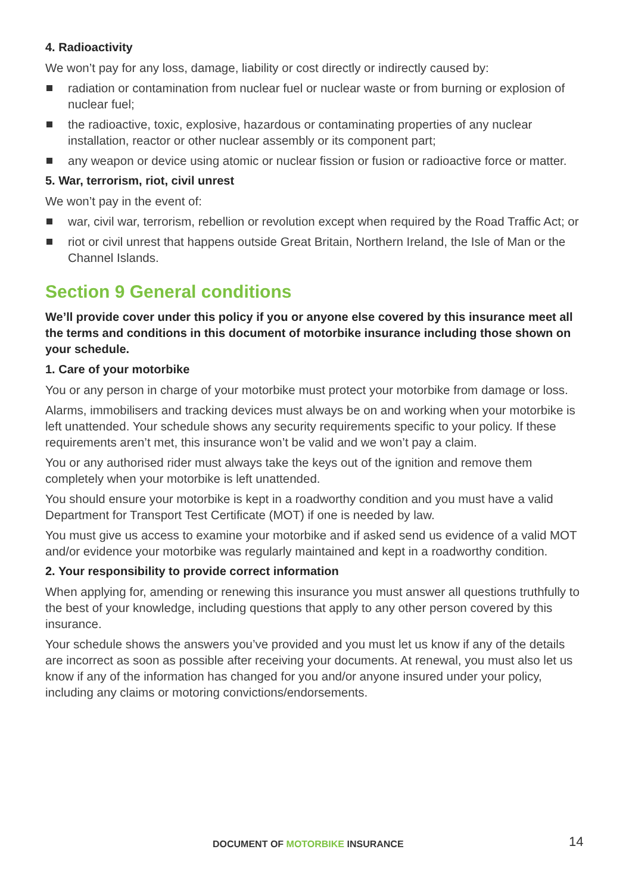4. Radioactivity
We won’t pay for any loss, damage, liability or cost directly or indirectly caused by:
radiation or contamination from nuclear fuel or nuclear waste or from burning or explosion of nuclear fuel;
the radioactive, toxic, explosive, hazardous or contaminating properties of any nuclear installation, reactor or other nuclear assembly or its component part;
any weapon or device using atomic or nuclear fission or fusion or radioactive force or matter.
5. War, terrorism, riot, civil unrest
We won’t pay in the event of:
war, civil war, terrorism, rebellion or revolution except when required by the Road Traffic Act; or
riot or civil unrest that happens outside Great Britain, Northern Ireland, the Isle of Man or the Channel Islands.
Section 9 General conditions
We’ll provide cover under this policy if you or anyone else covered by this insurance meet all the terms and conditions in this document of motorbike insurance including those shown on your schedule.
1. Care of your motorbike
You or any person in charge of your motorbike must protect your motorbike from damage or loss.
Alarms, immobilisers and tracking devices must always be on and working when your motorbike is left unattended. Your schedule shows any security requirements specific to your policy. If these requirements aren’t met, this insurance won’t be valid and we won’t pay a claim.
You or any authorised rider must always take the keys out of the ignition and remove them completely when your motorbike is left unattended.
You should ensure your motorbike is kept in a roadworthy condition and you must have a valid Department for Transport Test Certificate (MOT) if one is needed by law.
You must give us access to examine your motorbike and if asked send us evidence of a valid MOT and/or evidence your motorbike was regularly maintained and kept in a roadworthy condition.
2. Your responsibility to provide correct information
When applying for, amending or renewing this insurance you must answer all questions truthfully to the best of your knowledge, including questions that apply to any other person covered by this insurance.
Your schedule shows the answers you’ve provided and you must let us know if any of the details are incorrect as soon as possible after receiving your documents. At renewal, you must also let us know if any of the information has changed for you and/or anyone insured under your policy, including any claims or motoring convictions/endorsements.
DOCUMENT OF MOTORBIKE INSURANCE 14